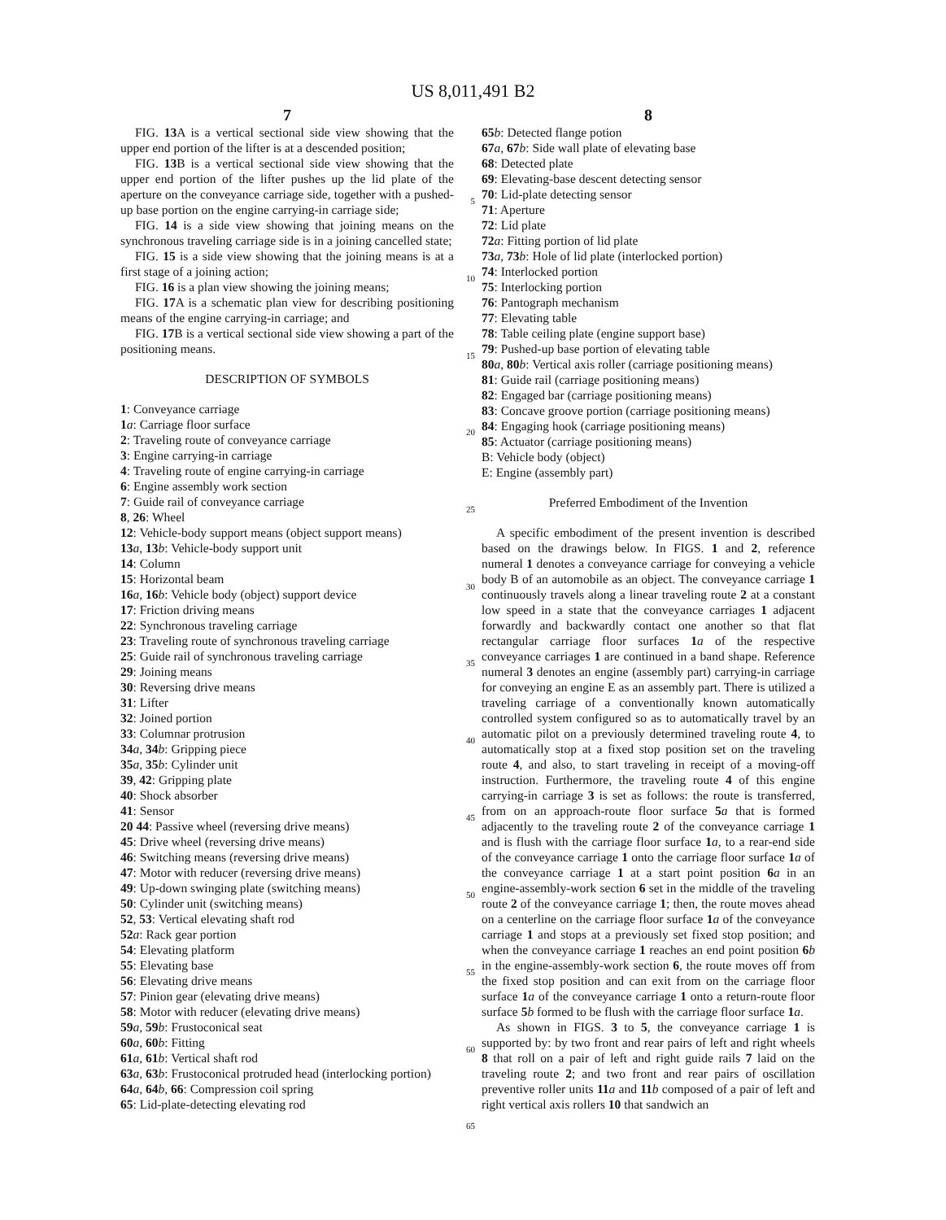US 8,011,491 B2
7
FIG. 13 A is a vertical sectional side view showing that the upper end portion of the lifter is at a descended position;
FIG. 13 B is a vertical sectional side view showing that the upper end portion of the lifter pushes up the lid plate of the aperture on the conveyance carriage side, together with a pushed-up base portion on the engine carrying-in carriage side;
FIG. 14 is a side view showing that joining means on the synchronous traveling carriage side is in a joining cancelled state;
FIG. 15 is a side view showing that the joining means is at a first stage of a joining action;
FIG. 16 is a plan view showing the joining means;
FIG. 17 A is a schematic plan view for describing positioning means of the engine carrying-in carriage; and
FIG. 17 B is a vertical sectional side view showing a part of the positioning means.
DESCRIPTION OF SYMBOLS
1: Conveyance carriage
1 a: Carriage floor surface
2: Traveling route of conveyance carriage
3: Engine carrying-in carriage
4: Traveling route of engine carrying-in carriage
6: Engine assembly work section
7: Guide rail of conveyance carriage
8, 26: Wheel
12: Vehicle-body support means (object support means)
13 a, 13 b: Vehicle-body support unit
14: Column
15: Horizontal beam
16 a, 16 b: Vehicle body (object) support device
17: Friction driving means
22: Synchronous traveling carriage
23: Traveling route of synchronous traveling carriage
25: Guide rail of synchronous traveling carriage
29: Joining means
30: Reversing drive means
31: Lifter
32: Joined portion
33: Columnar protrusion
34 a, 34 b: Gripping piece
35 a, 35 b: Cylinder unit
39, 42: Gripping plate
40: Shock absorber
41: Sensor
20 44: Passive wheel (reversing drive means)
45: Drive wheel (reversing drive means)
46: Switching means (reversing drive means)
47: Motor with reducer (reversing drive means)
49: Up-down swinging plate (switching means)
50: Cylinder unit (switching means)
52, 53: Vertical elevating shaft rod
52 a: Rack gear portion
54: Elevating platform
55: Elevating base
56: Elevating drive means
57: Pinion gear (elevating drive means)
58: Motor with reducer (elevating drive means)
59 a, 59 b: Frustoconical seat
60 a, 60 b: Fitting
61 a, 61 b: Vertical shaft rod
63 a, 63 b: Frustoconical protruded head (interlocking portion)
64 a, 64 b, 66: Compression coil spring
65: Lid-plate-detecting elevating rod
5
10
15
20
25
30
35
40
45
50
55
60
65
8
65 b: Detected flange potion
67 a, 67 b: Side wall plate of elevating base
68: Detected plate
69: Elevating-base descent detecting sensor
70: Lid-plate detecting sensor
71: Aperture
72: Lid plate
72 a: Fitting portion of lid plate
73 a, 73 b: Hole of lid plate (interlocked portion)
74: Interlocked portion
75: Interlocking portion
76: Pantograph mechanism
77: Elevating table
78: Table ceiling plate (engine support base)
79: Pushed-up base portion of elevating table
80 a, 80 b: Vertical axis roller (carriage positioning means)
81: Guide rail (carriage positioning means)
82: Engaged bar (carriage positioning means)
83: Concave groove portion (carriage positioning means)
84: Engaging hook (carriage positioning means)
85: Actuator (carriage positioning means)
B: Vehicle body (object)
E: Engine (assembly part)
Preferred Embodiment of the Invention
A specific embodiment of the present invention is described based on the drawings below. In FIGS. 1 and 2, reference numeral 1 denotes a conveyance carriage for conveying a vehicle body B of an automobile as an object. The conveyance carriage 1 continuously travels along a linear traveling route 2 at a constant low speed in a state that the conveyance carriages 1 adjacent forwardly and backwardly contact one another so that flat rectangular carriage floor surfaces 1 a of the respective conveyance carriages 1 are continued in a band shape. Reference numeral 3 denotes an engine (assembly part) carrying-in carriage for conveying an engine E as an assembly part. There is utilized a traveling carriage of a conventionally known automatically controlled system configured so as to automatically travel by an automatic pilot on a previously determined traveling route 4, to automatically stop at a fixed stop position set on the traveling route 4, and also, to start traveling in receipt of a moving-off instruction. Furthermore, the traveling route 4 of this engine carrying-in carriage 3 is set as follows: the route is transferred, from on an approach-route floor surface 5 a that is formed adjacently to the traveling route 2 of the conveyance carriage 1 and is flush with the carriage floor surface 1 a, to a rear-end side of the conveyance carriage 1 onto the carriage floor surface 1 a of the conveyance carriage 1 at a start point position 6 a in an engine-assembly-work section 6 set in the middle of the traveling route 2 of the conveyance carriage 1; then, the route moves ahead on a centerline on the carriage floor surface 1 a of the conveyance carriage 1 and stops at a previously set fixed stop position; and when the conveyance carriage 1 reaches an end point position 6 b in the engine-assembly-work section 6, the route moves off from the fixed stop position and can exit from on the carriage floor surface 1 a of the conveyance carriage 1 onto a return-route floor surface 5 b formed to be flush with the carriage floor surface 1 a.
As shown in FIGS. 3 to 5, the conveyance carriage 1 is supported by: by two front and rear pairs of left and right wheels 8 that roll on a pair of left and right guide rails 7 laid on the traveling route 2; and two front and rear pairs of oscillation preventive roller units 11 a and 11 b composed of a pair of left and right vertical axis rollers 10 that sandwich an